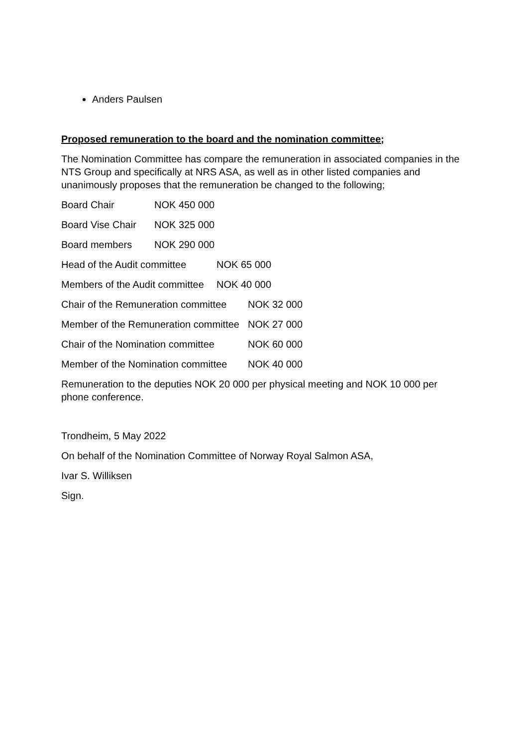Anders Paulsen
Proposed remuneration to the board and the nomination committee;
The Nomination Committee has compare the remuneration in associated companies in the NTS Group and specifically at NRS ASA, as well as in other listed companies and unanimously proposes that the remuneration be changed to the following;
Board Chair NOK 450 000
Board Vise Chair NOK 325 000
Board members NOK 290 000
Head of the Audit committee NOK 65 000
Members of the Audit committee NOK 40 000
Chair of the Remuneration committee NOK 32 000
Member of the Remuneration committee NOK 27 000
Chair of the Nomination committee NOK 60 000
Member of the Nomination committee NOK 40 000
Remuneration to the deputies NOK 20 000 per physical meeting and NOK 10 000 per phone conference.
Trondheim, 5 May 2022
On behalf of the Nomination Committee of Norway Royal Salmon ASA,
Ivar S. Williksen
Sign.